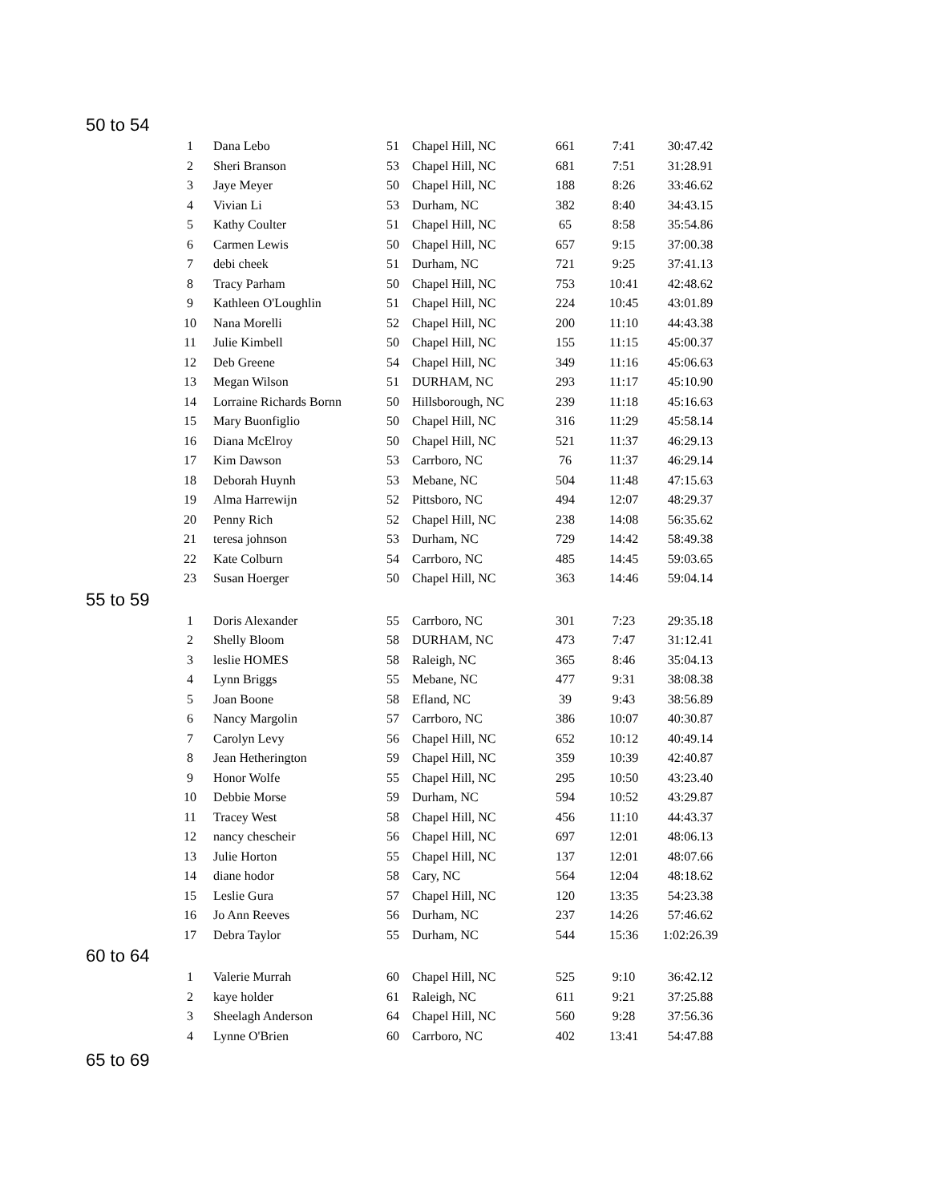50 to 54
| 1 | Dana Lebo | 51 | Chapel Hill, NC | 661 | 7:41 | 30:47.42 |
| 2 | Sheri Branson | 53 | Chapel Hill, NC | 681 | 7:51 | 31:28.91 |
| 3 | Jaye Meyer | 50 | Chapel Hill, NC | 188 | 8:26 | 33:46.62 |
| 4 | Vivian Li | 53 | Durham, NC | 382 | 8:40 | 34:43.15 |
| 5 | Kathy Coulter | 51 | Chapel Hill, NC | 65 | 8:58 | 35:54.86 |
| 6 | Carmen Lewis | 50 | Chapel Hill, NC | 657 | 9:15 | 37:00.38 |
| 7 | debi cheek | 51 | Durham, NC | 721 | 9:25 | 37:41.13 |
| 8 | Tracy Parham | 50 | Chapel Hill, NC | 753 | 10:41 | 42:48.62 |
| 9 | Kathleen O'Loughlin | 51 | Chapel Hill, NC | 224 | 10:45 | 43:01.89 |
| 10 | Nana Morelli | 52 | Chapel Hill, NC | 200 | 11:10 | 44:43.38 |
| 11 | Julie Kimbell | 50 | Chapel Hill, NC | 155 | 11:15 | 45:00.37 |
| 12 | Deb Greene | 54 | Chapel Hill, NC | 349 | 11:16 | 45:06.63 |
| 13 | Megan Wilson | 51 | DURHAM, NC | 293 | 11:17 | 45:10.90 |
| 14 | Lorraine Richards Bornn | 50 | Hillsborough, NC | 239 | 11:18 | 45:16.63 |
| 15 | Mary Buonfiglio | 50 | Chapel Hill, NC | 316 | 11:29 | 45:58.14 |
| 16 | Diana McElroy | 50 | Chapel Hill, NC | 521 | 11:37 | 46:29.13 |
| 17 | Kim Dawson | 53 | Carrboro, NC | 76 | 11:37 | 46:29.14 |
| 18 | Deborah Huynh | 53 | Mebane, NC | 504 | 11:48 | 47:15.63 |
| 19 | Alma Harrewijn | 52 | Pittsboro, NC | 494 | 12:07 | 48:29.37 |
| 20 | Penny Rich | 52 | Chapel Hill, NC | 238 | 14:08 | 56:35.62 |
| 21 | teresa johnson | 53 | Durham, NC | 729 | 14:42 | 58:49.38 |
| 22 | Kate Colburn | 54 | Carrboro, NC | 485 | 14:45 | 59:03.65 |
| 23 | Susan Hoerger | 50 | Chapel Hill, NC | 363 | 14:46 | 59:04.14 |
55 to 59
| 1 | Doris Alexander | 55 | Carrboro, NC | 301 | 7:23 | 29:35.18 |
| 2 | Shelly Bloom | 58 | DURHAM, NC | 473 | 7:47 | 31:12.41 |
| 3 | leslie HOMES | 58 | Raleigh, NC | 365 | 8:46 | 35:04.13 |
| 4 | Lynn Briggs | 55 | Mebane, NC | 477 | 9:31 | 38:08.38 |
| 5 | Joan Boone | 58 | Efland, NC | 39 | 9:43 | 38:56.89 |
| 6 | Nancy Margolin | 57 | Carrboro, NC | 386 | 10:07 | 40:30.87 |
| 7 | Carolyn Levy | 56 | Chapel Hill, NC | 652 | 10:12 | 40:49.14 |
| 8 | Jean Hetherington | 59 | Chapel Hill, NC | 359 | 10:39 | 42:40.87 |
| 9 | Honor Wolfe | 55 | Chapel Hill, NC | 295 | 10:50 | 43:23.40 |
| 10 | Debbie Morse | 59 | Durham, NC | 594 | 10:52 | 43:29.87 |
| 11 | Tracey West | 58 | Chapel Hill, NC | 456 | 11:10 | 44:43.37 |
| 12 | nancy chescheir | 56 | Chapel Hill, NC | 697 | 12:01 | 48:06.13 |
| 13 | Julie Horton | 55 | Chapel Hill, NC | 137 | 12:01 | 48:07.66 |
| 14 | diane hodor | 58 | Cary, NC | 564 | 12:04 | 48:18.62 |
| 15 | Leslie Gura | 57 | Chapel Hill, NC | 120 | 13:35 | 54:23.38 |
| 16 | Jo Ann Reeves | 56 | Durham, NC | 237 | 14:26 | 57:46.62 |
| 17 | Debra Taylor | 55 | Durham, NC | 544 | 15:36 | 1:02:26.39 |
60 to 64
| 1 | Valerie Murrah | 60 | Chapel Hill, NC | 525 | 9:10 | 36:42.12 |
| 2 | kaye holder | 61 | Raleigh, NC | 611 | 9:21 | 37:25.88 |
| 3 | Sheelagh Anderson | 64 | Chapel Hill, NC | 560 | 9:28 | 37:56.36 |
| 4 | Lynne O'Brien | 60 | Carrboro, NC | 402 | 13:41 | 54:47.88 |
65 to 69